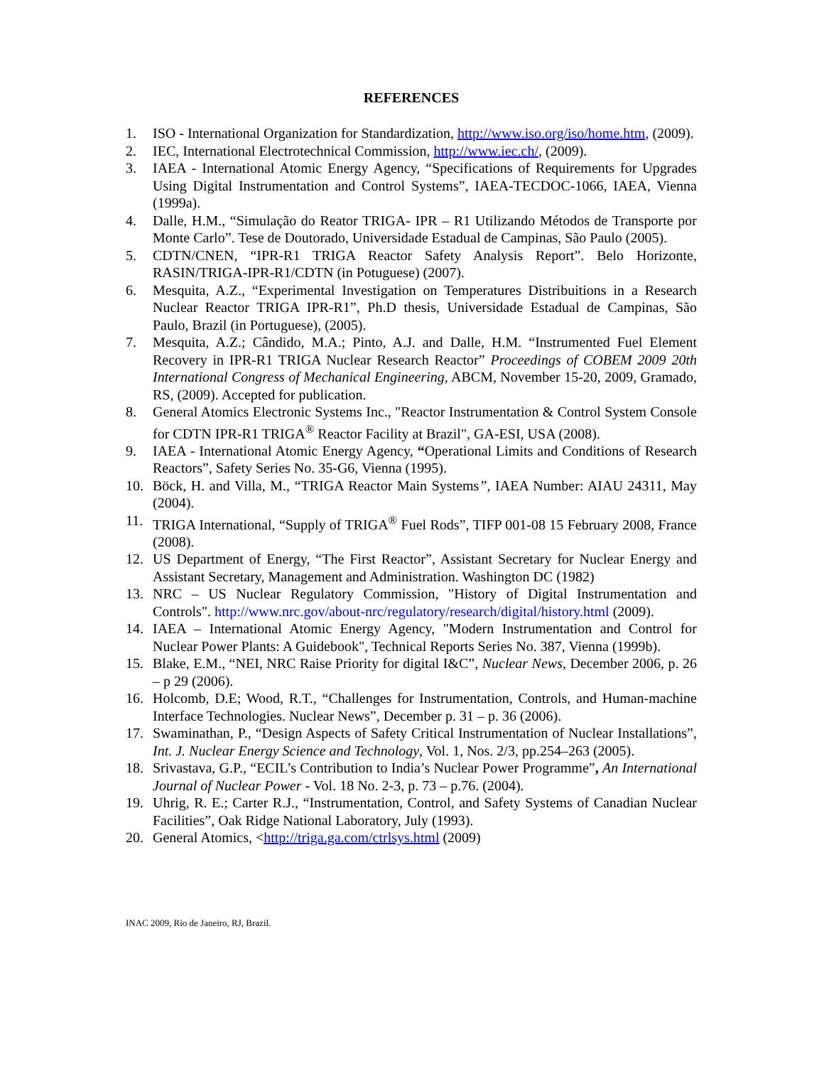REFERENCES
1. ISO - International Organization for Standardization, http://www.iso.org/iso/home.htm, (2009).
2. IEC, International Electrotechnical Commission, http://www.iec.ch/, (2009).
3. IAEA - International Atomic Energy Agency, “Specifications of Requirements for Upgrades Using Digital Instrumentation and Control Systems”, IAEA-TECDOC-1066, IAEA, Vienna (1999a).
4. Dalle, H.M., “Simulação do Reator TRIGA- IPR – R1 Utilizando Métodos de Transporte por Monte Carlo”. Tese de Doutorado, Universidade Estadual de Campinas, São Paulo (2005).
5. CDTN/CNEN, “IPR-R1 TRIGA Reactor Safety Analysis Report”. Belo Horizonte, RASIN/TRIGA-IPR-R1/CDTN (in Potuguese) (2007).
6. Mesquita, A.Z., “Experimental Investigation on Temperatures Distribuitions in a Research Nuclear Reactor TRIGA IPR-R1”, Ph.D thesis, Universidade Estadual de Campinas, São Paulo, Brazil (in Portuguese), (2005).
7. Mesquita, A.Z.; Cândido, M.A.; Pinto, A.J. and Dalle, H.M. “Instrumented Fuel Element Recovery in IPR-R1 TRIGA Nuclear Research Reactor” Proceedings of COBEM 2009 20th International Congress of Mechanical Engineering, ABCM, November 15-20, 2009, Gramado, RS, (2009). Accepted for publication.
8. General Atomics Electronic Systems Inc., "Reactor Instrumentation & Control System Console for CDTN IPR-R1 TRIGA<sup>®</sup> Reactor Facility at Brazil", GA-ESI, USA (2008).
9. IAEA - International Atomic Energy Agency, “Operational Limits and Conditions of Research Reactors”, Safety Series No. 35-G6, Vienna (1995).
10. Böck, H. and Villa, M., “TRIGA Reactor Main Systems”, IAEA Number: AIAU 24311, May (2004).
11. TRIGA International, “Supply of TRIGA<sup>®</sup> Fuel Rods”, TIFP 001-08 15 February 2008, France (2008).
12. US Department of Energy, “The First Reactor”, Assistant Secretary for Nuclear Energy and Assistant Secretary, Management and Administration. Washington DC (1982)
13. NRC – US Nuclear Regulatory Commission, "History of Digital Instrumentation and Controls". http://www.nrc.gov/about-nrc/regulatory/research/digital/history.html (2009).
14. IAEA – International Atomic Energy Agency, "Modern Instrumentation and Control for Nuclear Power Plants: A Guidebook", Technical Reports Series No. 387, Vienna (1999b).
15. Blake, E.M., “NEI, NRC Raise Priority for digital I&C”, Nuclear News, December 2006, p. 26 – p 29 (2006).
16. Holcomb, D.E; Wood, R.T., “Challenges for Instrumentation, Controls, and Human-machine Interface Technologies. Nuclear News”, December p. 31 – p. 36 (2006).
17. Swaminathan, P., “Design Aspects of Safety Critical Instrumentation of Nuclear Installations”, Int. J. Nuclear Energy Science and Technology, Vol. 1, Nos. 2/3, pp.254–263 (2005).
18. Srivastava, G.P., “ECIL’s Contribution to India’s Nuclear Power Programme”, An International Journal of Nuclear Power - Vol. 18 No. 2-3, p. 73 – p.76. (2004).
19. Uhrig, R. E.; Carter R.J., “Instrumentation, Control, and Safety Systems of Canadian Nuclear Facilities”, Oak Ridge National Laboratory, July (1993).
20. General Atomics, <http://triga.ga.com/ctrlsys.html (2009)
INAC 2009, Rio de Janeiro, RJ, Brazil.